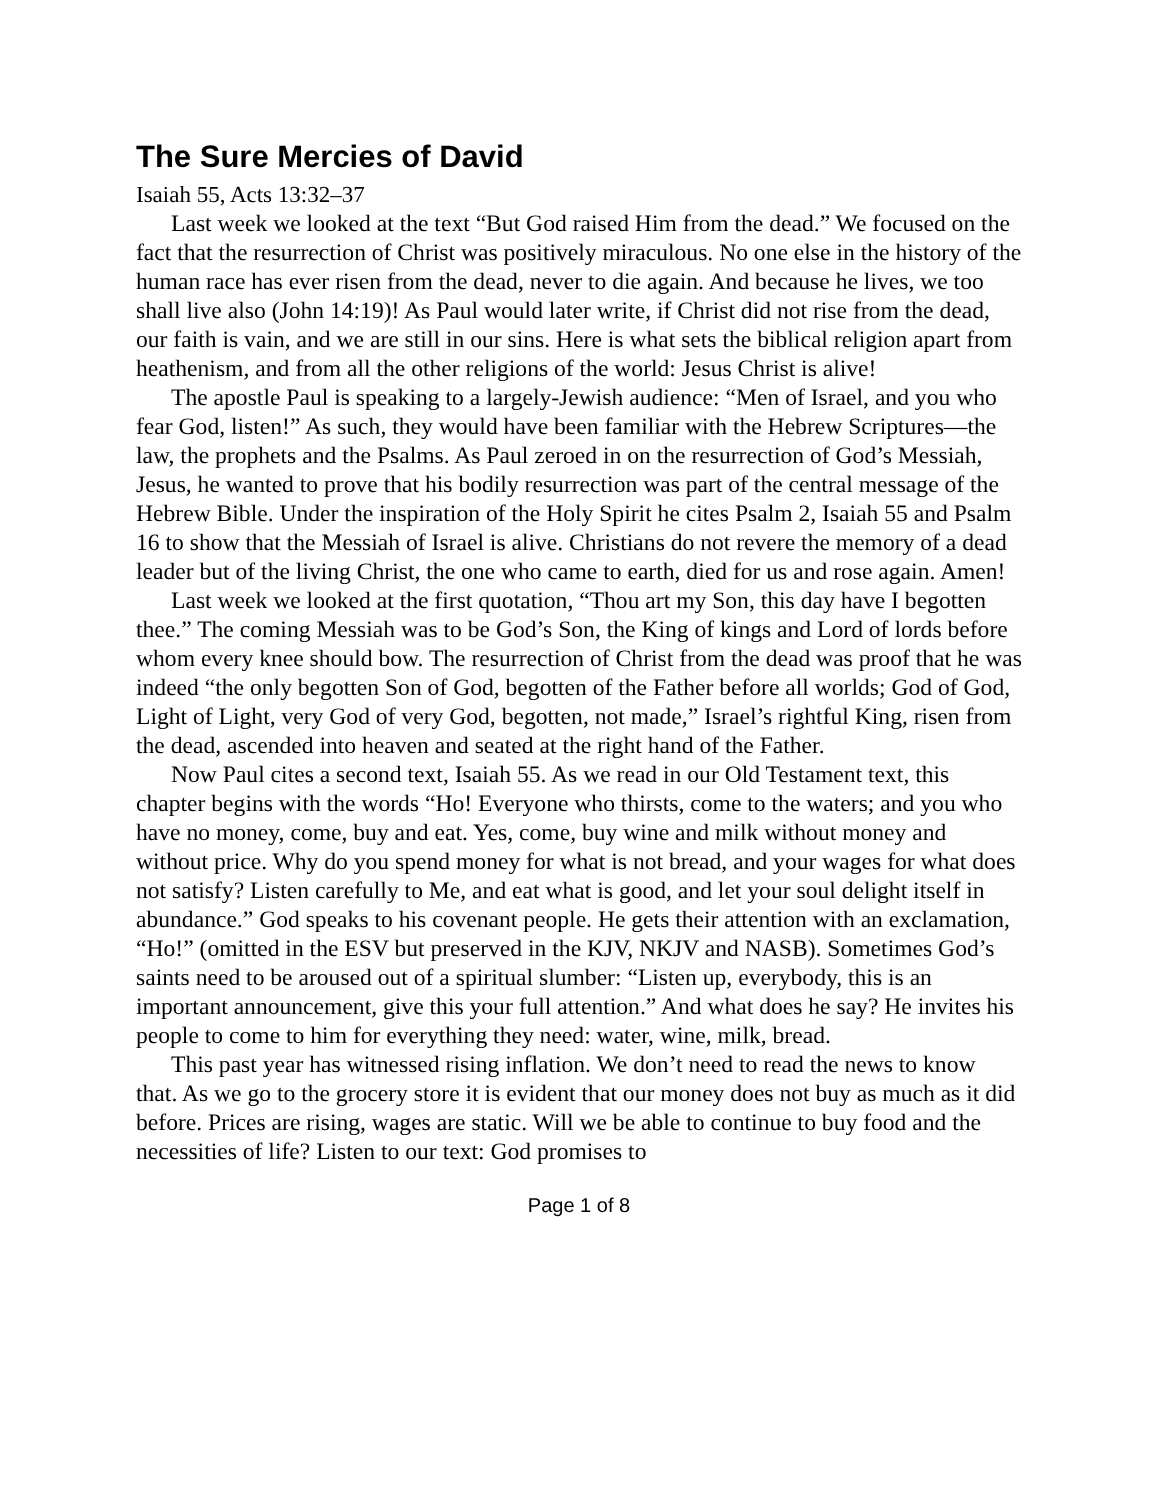The Sure Mercies of David
Isaiah 55, Acts 13:32–37
Last week we looked at the text “But God raised Him from the dead.” We focused on the fact that the resurrection of Christ was positively miraculous. No one else in the history of the human race has ever risen from the dead, never to die again. And because he lives, we too shall live also (John 14:19)! As Paul would later write, if Christ did not rise from the dead, our faith is vain, and we are still in our sins. Here is what sets the biblical religion apart from heathenism, and from all the other religions of the world: Jesus Christ is alive!
The apostle Paul is speaking to a largely-Jewish audience: “Men of Israel, and you who fear God, listen!” As such, they would have been familiar with the Hebrew Scriptures—the law, the prophets and the Psalms. As Paul zeroed in on the resurrection of God’s Messiah, Jesus, he wanted to prove that his bodily resurrection was part of the central message of the Hebrew Bible. Under the inspiration of the Holy Spirit he cites Psalm 2, Isaiah 55 and Psalm 16 to show that the Messiah of Israel is alive. Christians do not revere the memory of a dead leader but of the living Christ, the one who came to earth, died for us and rose again. Amen!
Last week we looked at the first quotation, “Thou art my Son, this day have I begotten thee.” The coming Messiah was to be God’s Son, the King of kings and Lord of lords before whom every knee should bow. The resurrection of Christ from the dead was proof that he was indeed “the only begotten Son of God, begotten of the Father before all worlds; God of God, Light of Light, very God of very God, begotten, not made,” Israel’s rightful King, risen from the dead, ascended into heaven and seated at the right hand of the Father.
Now Paul cites a second text, Isaiah 55. As we read in our Old Testament text, this chapter begins with the words “Ho! Everyone who thirsts, come to the waters; and you who have no money, come, buy and eat. Yes, come, buy wine and milk without money and without price. Why do you spend money for what is not bread, and your wages for what does not satisfy? Listen carefully to Me, and eat what is good, and let your soul delight itself in abundance.” God speaks to his covenant people. He gets their attention with an exclamation, “Ho!” (omitted in the ESV but preserved in the KJV, NKJV and NASB). Sometimes God’s saints need to be aroused out of a spiritual slumber: “Listen up, everybody, this is an important announcement, give this your full attention.” And what does he say? He invites his people to come to him for everything they need: water, wine, milk, bread.
This past year has witnessed rising inflation. We don’t need to read the news to know that. As we go to the grocery store it is evident that our money does not buy as much as it did before. Prices are rising, wages are static. Will we be able to continue to buy food and the necessities of life? Listen to our text: God promises to
Page 1 of 8